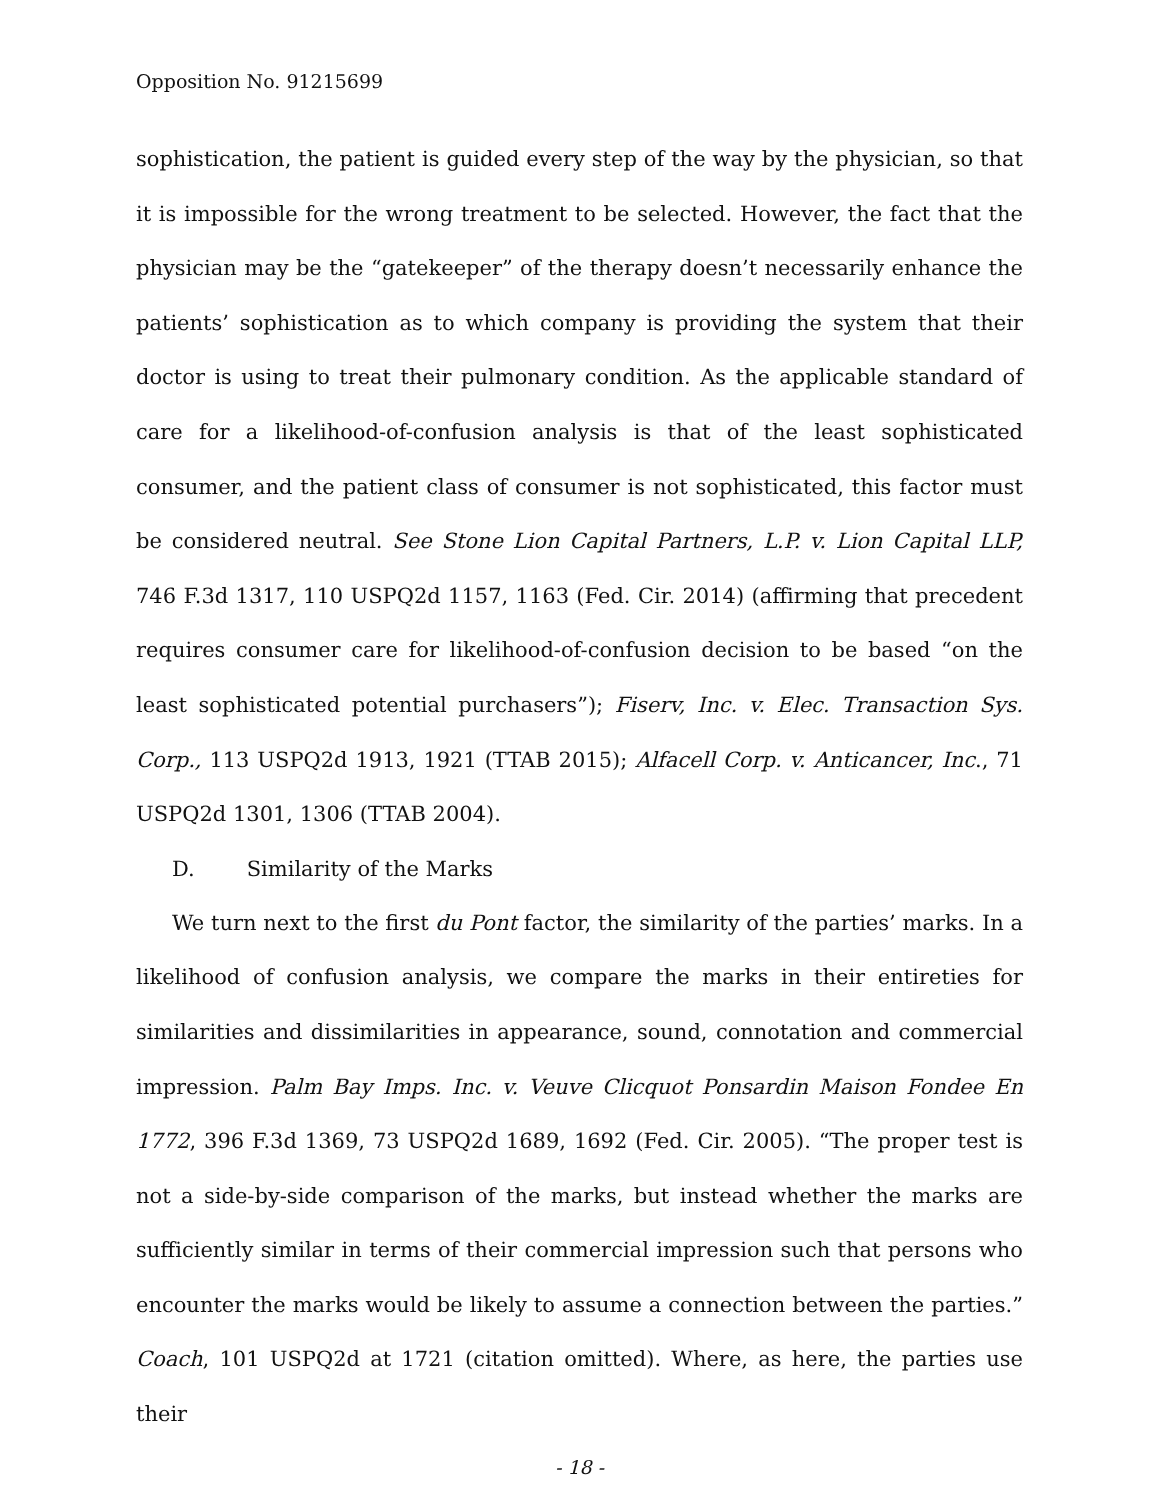Opposition No. 91215699
sophistication, the patient is guided every step of the way by the physician, so that it is impossible for the wrong treatment to be selected. However, the fact that the physician may be the “gatekeeper” of the therapy doesn’t necessarily enhance the patients’ sophistication as to which company is providing the system that their doctor is using to treat their pulmonary condition. As the applicable standard of care for a likelihood-of-confusion analysis is that of the least sophisticated consumer, and the patient class of consumer is not sophisticated, this factor must be considered neutral. See Stone Lion Capital Partners, L.P. v. Lion Capital LLP, 746 F.3d 1317, 110 USPQ2d 1157, 1163 (Fed. Cir. 2014) (affirming that precedent requires consumer care for likelihood-of-confusion decision to be based “on the least sophisticated potential purchasers”); Fiserv, Inc. v. Elec. Transaction Sys. Corp., 113 USPQ2d 1913, 1921 (TTAB 2015); Alfacell Corp. v. Anticancer, Inc., 71 USPQ2d 1301, 1306 (TTAB 2004).
D. Similarity of the Marks
We turn next to the first du Pont factor, the similarity of the parties’ marks. In a likelihood of confusion analysis, we compare the marks in their entireties for similarities and dissimilarities in appearance, sound, connotation and commercial impression. Palm Bay Imps. Inc. v. Veuve Clicquot Ponsardin Maison Fondee En 1772, 396 F.3d 1369, 73 USPQ2d 1689, 1692 (Fed. Cir. 2005). “The proper test is not a side-by-side comparison of the marks, but instead whether the marks are sufficiently similar in terms of their commercial impression such that persons who encounter the marks would be likely to assume a connection between the parties.” Coach, 101 USPQ2d at 1721 (citation omitted). Where, as here, the parties use their
- 18 -